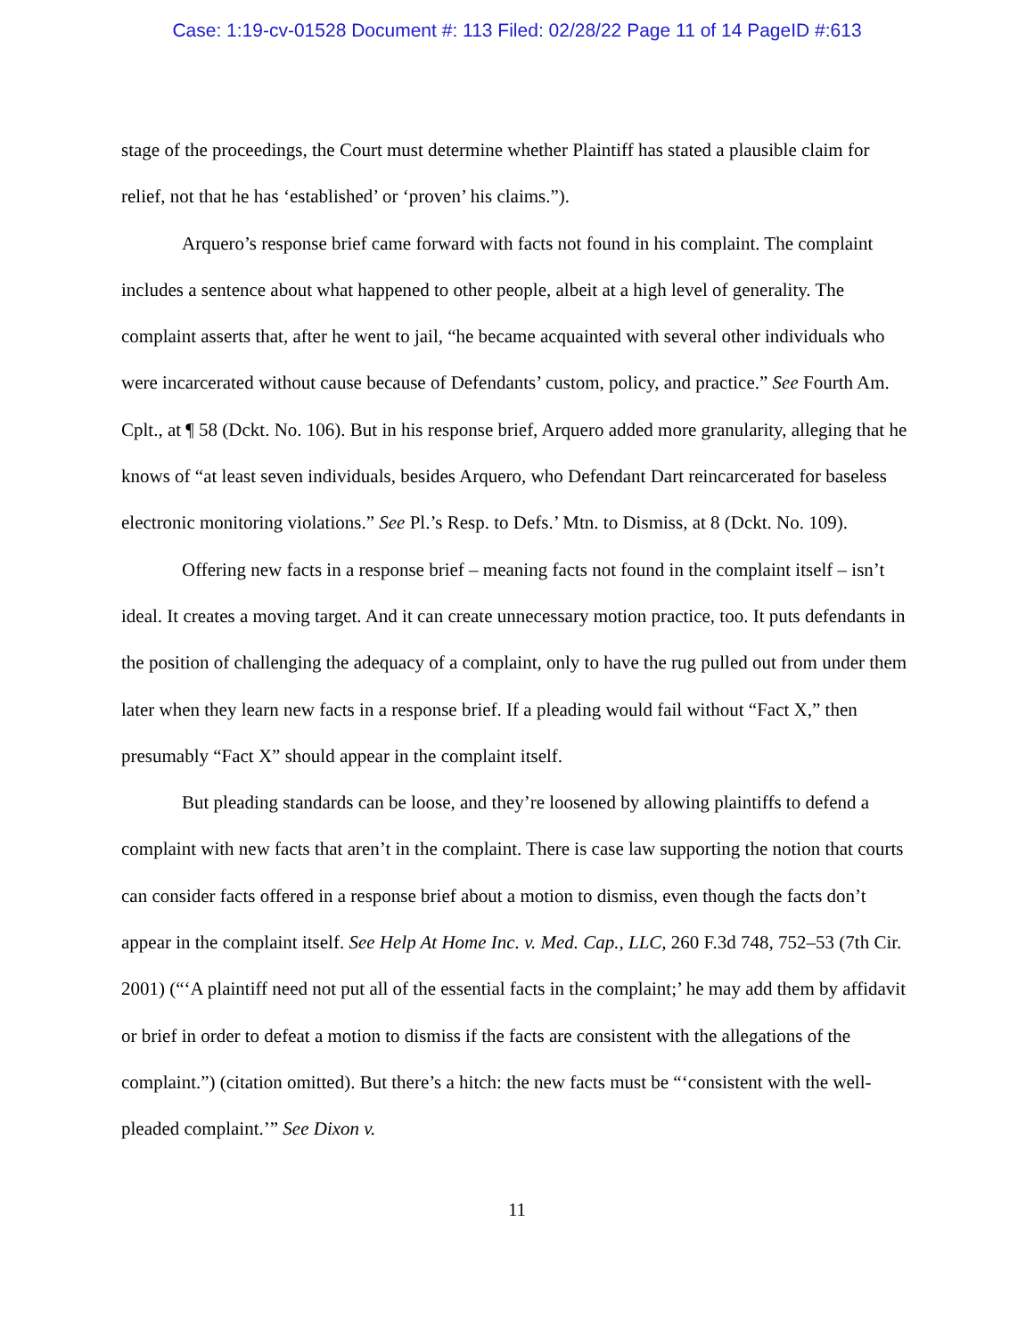Case: 1:19-cv-01528 Document #: 113 Filed: 02/28/22 Page 11 of 14 PageID #:613
stage of the proceedings, the Court must determine whether Plaintiff has stated a plausible claim for relief, not that he has ‘established’ or ‘proven’ his claims.”).
Arquero’s response brief came forward with facts not found in his complaint. The complaint includes a sentence about what happened to other people, albeit at a high level of generality. The complaint asserts that, after he went to jail, “he became acquainted with several other individuals who were incarcerated without cause because of Defendants’ custom, policy, and practice.” See Fourth Am. Cplt., at ¶ 58 (Dckt. No. 106). But in his response brief, Arquero added more granularity, alleging that he knows of “at least seven individuals, besides Arquero, who Defendant Dart reincarcerated for baseless electronic monitoring violations.” See Pl.’s Resp. to Defs.’ Mtn. to Dismiss, at 8 (Dckt. No. 109).
Offering new facts in a response brief – meaning facts not found in the complaint itself – isn’t ideal. It creates a moving target. And it can create unnecessary motion practice, too. It puts defendants in the position of challenging the adequacy of a complaint, only to have the rug pulled out from under them later when they learn new facts in a response brief. If a pleading would fail without “Fact X,” then presumably “Fact X” should appear in the complaint itself.
But pleading standards can be loose, and they’re loosened by allowing plaintiffs to defend a complaint with new facts that aren’t in the complaint. There is case law supporting the notion that courts can consider facts offered in a response brief about a motion to dismiss, even though the facts don’t appear in the complaint itself. See Help At Home Inc. v. Med. Cap., LLC, 260 F.3d 748, 752–53 (7th Cir. 2001) (“‘A plaintiff need not put all of the essential facts in the complaint;’ he may add them by affidavit or brief in order to defeat a motion to dismiss if the facts are consistent with the allegations of the complaint.”) (citation omitted). But there’s a hitch: the new facts must be “‘consistent with the well-pleaded complaint.’” See Dixon v.
11